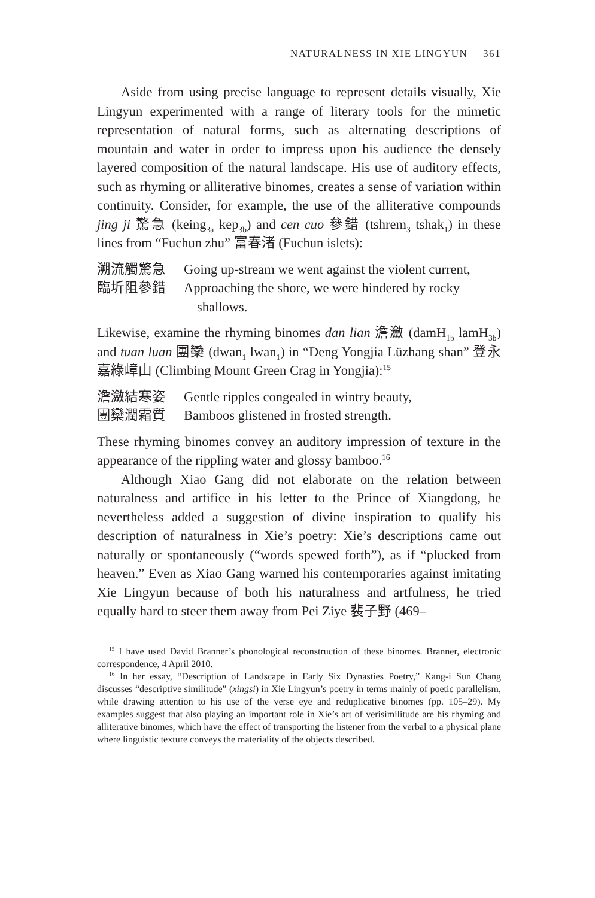NATURALNESS IN XIE LINGYUN 361
Aside from using precise language to represent details visually, Xie Lingyun experimented with a range of literary tools for the mimetic representation of natural forms, such as alternating descriptions of mountain and water in order to impress upon his audience the densely layered composition of the natural landscape. His use of auditory effects, such as rhyming or alliterative binomes, creates a sense of variation within continuity. Consider, for example, the use of the alliterative compounds jing ji 驚急 (keing<sub>3a</sub> kep<sub>3b</sub>) and cen cuo 參錯 (tshrem<sub>3</sub> tshak<sub>1</sub>) in these lines from “Fuchun zhu” 富春渚 (Fuchun islets):
溯流觸驚急 Going up-stream we went against the violent current,
臨圻阻參錯 Approaching the shore, we were hindered by rocky shallows.
Likewise, examine the rhyming binomes dan lian 澹瀲 (damH<sub>1b</sub> lamH<sub>3b</sub>) and tuan luan 團欒 (dwan<sub>1</sub> lwan<sub>1</sub>) in “Deng Yongjia Lüzhang shan” 登永嘉綠嶂山 (Climbing Mount Green Crag in Yongjia):<sup>15</sup>
澹瀲結寒姿 Gentle ripples congealed in wintry beauty,
團欒潤霜質 Bamboos glistened in frosted strength.
These rhyming binomes convey an auditory impression of texture in the appearance of the rippling water and glossy bamboo.<sup>16</sup>
Although Xiao Gang did not elaborate on the relation between naturalness and artifice in his letter to the Prince of Xiangdong, he nevertheless added a suggestion of divine inspiration to qualify his description of naturalness in Xie’s poetry: Xie’s descriptions came out naturally or spontaneously (“words spewed forth”), as if “plucked from heaven.” Even as Xiao Gang warned his contemporaries against imitating Xie Lingyun because of both his naturalness and artfulness, he tried equally hard to steer them away from Pei Ziye 裴子野 (469–
<sup>15</sup> I have used David Branner’s phonological reconstruction of these binomes. Branner, electronic correspondence, 4 April 2010.
<sup>16</sup> In her essay, “Description of Landscape in Early Six Dynasties Poetry,” Kang-i Sun Chang discusses “descriptive similitude” (xingsi) in Xie Lingyun’s poetry in terms mainly of poetic parallelism, while drawing attention to his use of the verse eye and reduplicative binomes (pp. 105–29). My examples suggest that also playing an important role in Xie’s art of verisimilitude are his rhyming and alliterative binomes, which have the effect of transporting the listener from the verbal to a physical plane where linguistic texture conveys the materiality of the objects described.